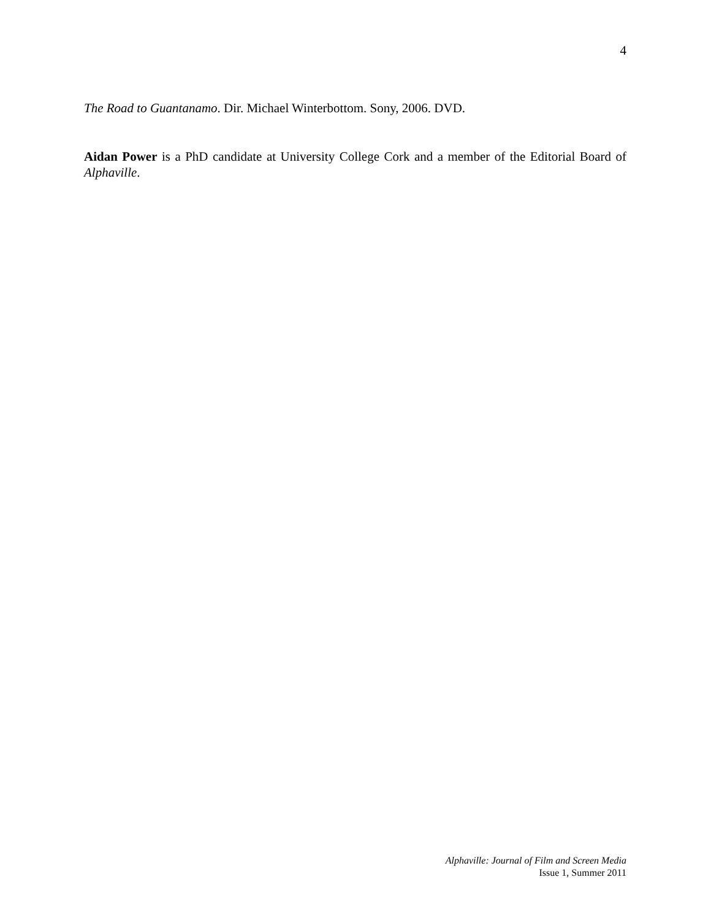4
The Road to Guantanamo. Dir. Michael Winterbottom. Sony, 2006. DVD.
Aidan Power is a PhD candidate at University College Cork and a member of the Editorial Board of Alphaville.
Alphaville: Journal of Film and Screen Media
Issue 1, Summer 2011